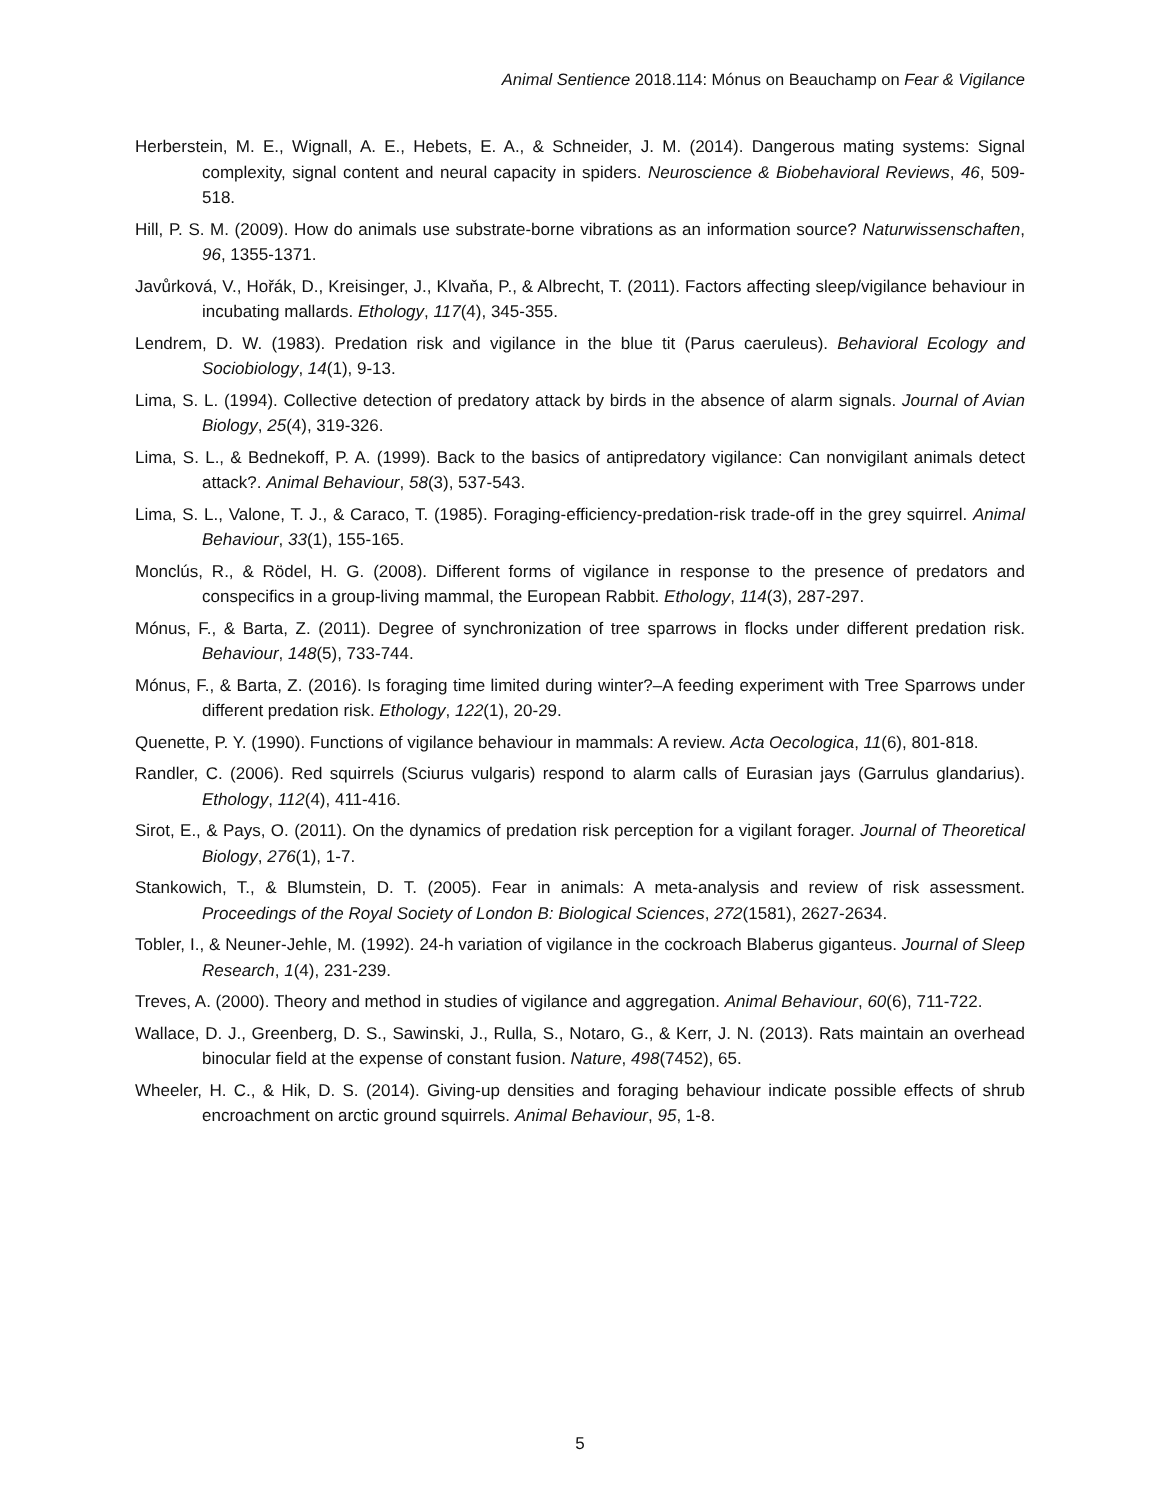Animal Sentience 2018.114: Mónus on Beauchamp on Fear & Vigilance
Herberstein, M. E., Wignall, A. E., Hebets, E. A., & Schneider, J. M. (2014). Dangerous mating systems: Signal complexity, signal content and neural capacity in spiders. Neuroscience & Biobehavioral Reviews, 46, 509-518.
Hill, P. S. M. (2009). How do animals use substrate-borne vibrations as an information source? Naturwissenschaften, 96, 1355‑1371.
Javůrková, V., Hořák, D., Kreisinger, J., Klvaňa, P., & Albrecht, T. (2011). Factors affecting sleep/vigilance behaviour in incubating mallards. Ethology, 117(4), 345-355.
Lendrem, D. W. (1983). Predation risk and vigilance in the blue tit (Parus caeruleus). Behavioral Ecology and Sociobiology, 14(1), 9-13.
Lima, S. L. (1994). Collective detection of predatory attack by birds in the absence of alarm signals. Journal of Avian Biology, 25(4), 319-326.
Lima, S. L., & Bednekoff, P. A. (1999). Back to the basics of antipredatory vigilance: Can nonvigilant animals detect attack?. Animal Behaviour, 58(3), 537-543.
Lima, S. L., Valone, T. J., & Caraco, T. (1985). Foraging-efficiency-predation-risk trade-off in the grey squirrel. Animal Behaviour, 33(1), 155-165.
Monclús, R., & Rödel, H. G. (2008). Different forms of vigilance in response to the presence of predators and conspecifics in a group-living mammal, the European Rabbit. Ethology, 114(3), 287-297.
Mónus, F., & Barta, Z. (2011). Degree of synchronization of tree sparrows in flocks under different predation risk. Behaviour, 148(5), 733-744.
Mónus, F., & Barta, Z. (2016). Is foraging time limited during winter?–A feeding experiment with Tree Sparrows under different predation risk. Ethology, 122(1), 20-29.
Quenette, P. Y. (1990). Functions of vigilance behaviour in mammals: A review. Acta Oecologica, 11(6), 801-818.
Randler, C. (2006). Red squirrels (Sciurus vulgaris) respond to alarm calls of Eurasian jays (Garrulus glandarius). Ethology, 112(4), 411-416.
Sirot, E., & Pays, O. (2011). On the dynamics of predation risk perception for a vigilant forager. Journal of Theoretical Biology, 276(1), 1-7.
Stankowich, T., & Blumstein, D. T. (2005). Fear in animals: A meta-analysis and review of risk assessment. Proceedings of the Royal Society of London B: Biological Sciences, 272(1581), 2627-2634.
Tobler, I., & Neuner-Jehle, M. (1992). 24-h variation of vigilance in the cockroach Blaberus giganteus. Journal of Sleep Research, 1(4), 231-239.
Treves, A. (2000). Theory and method in studies of vigilance and aggregation. Animal Behaviour, 60(6), 711-722.
Wallace, D. J., Greenberg, D. S., Sawinski, J., Rulla, S., Notaro, G., & Kerr, J. N. (2013). Rats maintain an overhead binocular field at the expense of constant fusion. Nature, 498(7452), 65.
Wheeler, H. C., & Hik, D. S. (2014). Giving-up densities and foraging behaviour indicate possible effects of shrub encroachment on arctic ground squirrels. Animal Behaviour, 95, 1-8.
5